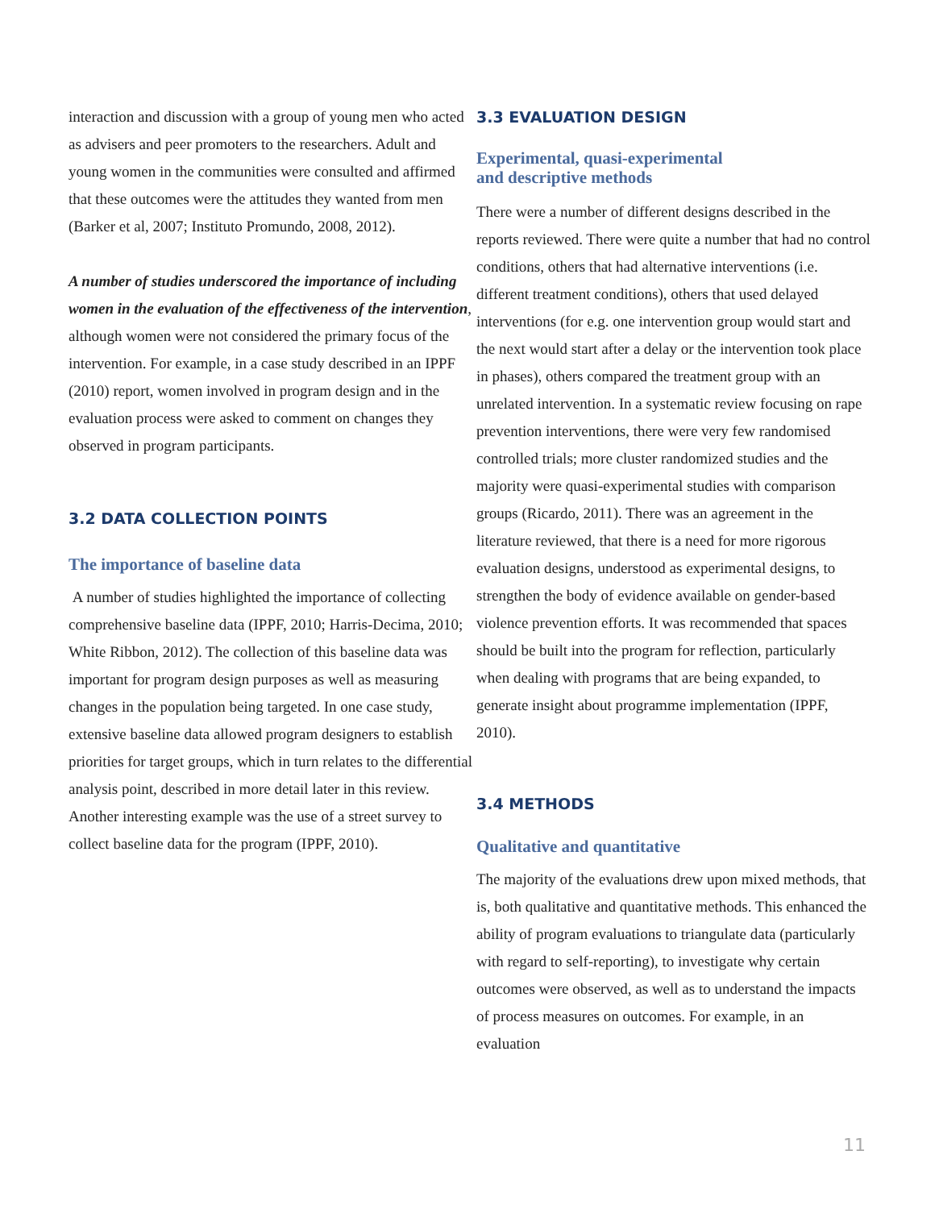interaction and discussion with a group of young men who acted as advisers and peer promoters to the researchers. Adult and young women in the communities were consulted and affirmed that these outcomes were the attitudes they wanted from men (Barker et al, 2007; Instituto Promundo, 2008, 2012).
A number of studies underscored the importance of including women in the evaluation of the effectiveness of the intervention, although women were not considered the primary focus of the intervention. For example, in a case study described in an IPPF (2010) report, women involved in program design and in the evaluation process were asked to comment on changes they observed in program participants.
3.2 DATA COLLECTION POINTS
The importance of baseline data
A number of studies highlighted the importance of collecting comprehensive baseline data (IPPF, 2010; Harris-Decima, 2010; White Ribbon, 2012). The collection of this baseline data was important for program design purposes as well as measuring changes in the population being targeted. In one case study, extensive baseline data allowed program designers to establish priorities for target groups, which in turn relates to the differential analysis point, described in more detail later in this review. Another interesting example was the use of a street survey to collect baseline data for the program (IPPF, 2010).
3.3 EVALUATION DESIGN
Experimental, quasi-experimental
and descriptive methods
There were a number of different designs described in the reports reviewed. There were quite a number that had no control conditions, others that had alternative interventions (i.e. different treatment conditions), others that used delayed interventions (for e.g. one intervention group would start and the next would start after a delay or the intervention took place in phases), others compared the treatment group with an unrelated intervention. In a systematic review focusing on rape prevention interventions, there were very few randomised controlled trials; more cluster randomized studies and the majority were quasi-experimental studies with comparison groups (Ricardo, 2011). There was an agreement in the literature reviewed, that there is a need for more rigorous evaluation designs, understood as experimental designs, to strengthen the body of evidence available on gender-based violence prevention efforts. It was recommended that spaces should be built into the program for reflection, particularly when dealing with programs that are being expanded, to generate insight about programme implementation (IPPF, 2010).
3.4 METHODS
Qualitative and quantitative
The majority of the evaluations drew upon mixed methods, that is, both qualitative and quantitative methods. This enhanced the ability of program evaluations to triangulate data (particularly with regard to self-reporting), to investigate why certain outcomes were observed, as well as to understand the impacts of process measures on outcomes. For example, in an evaluation
11